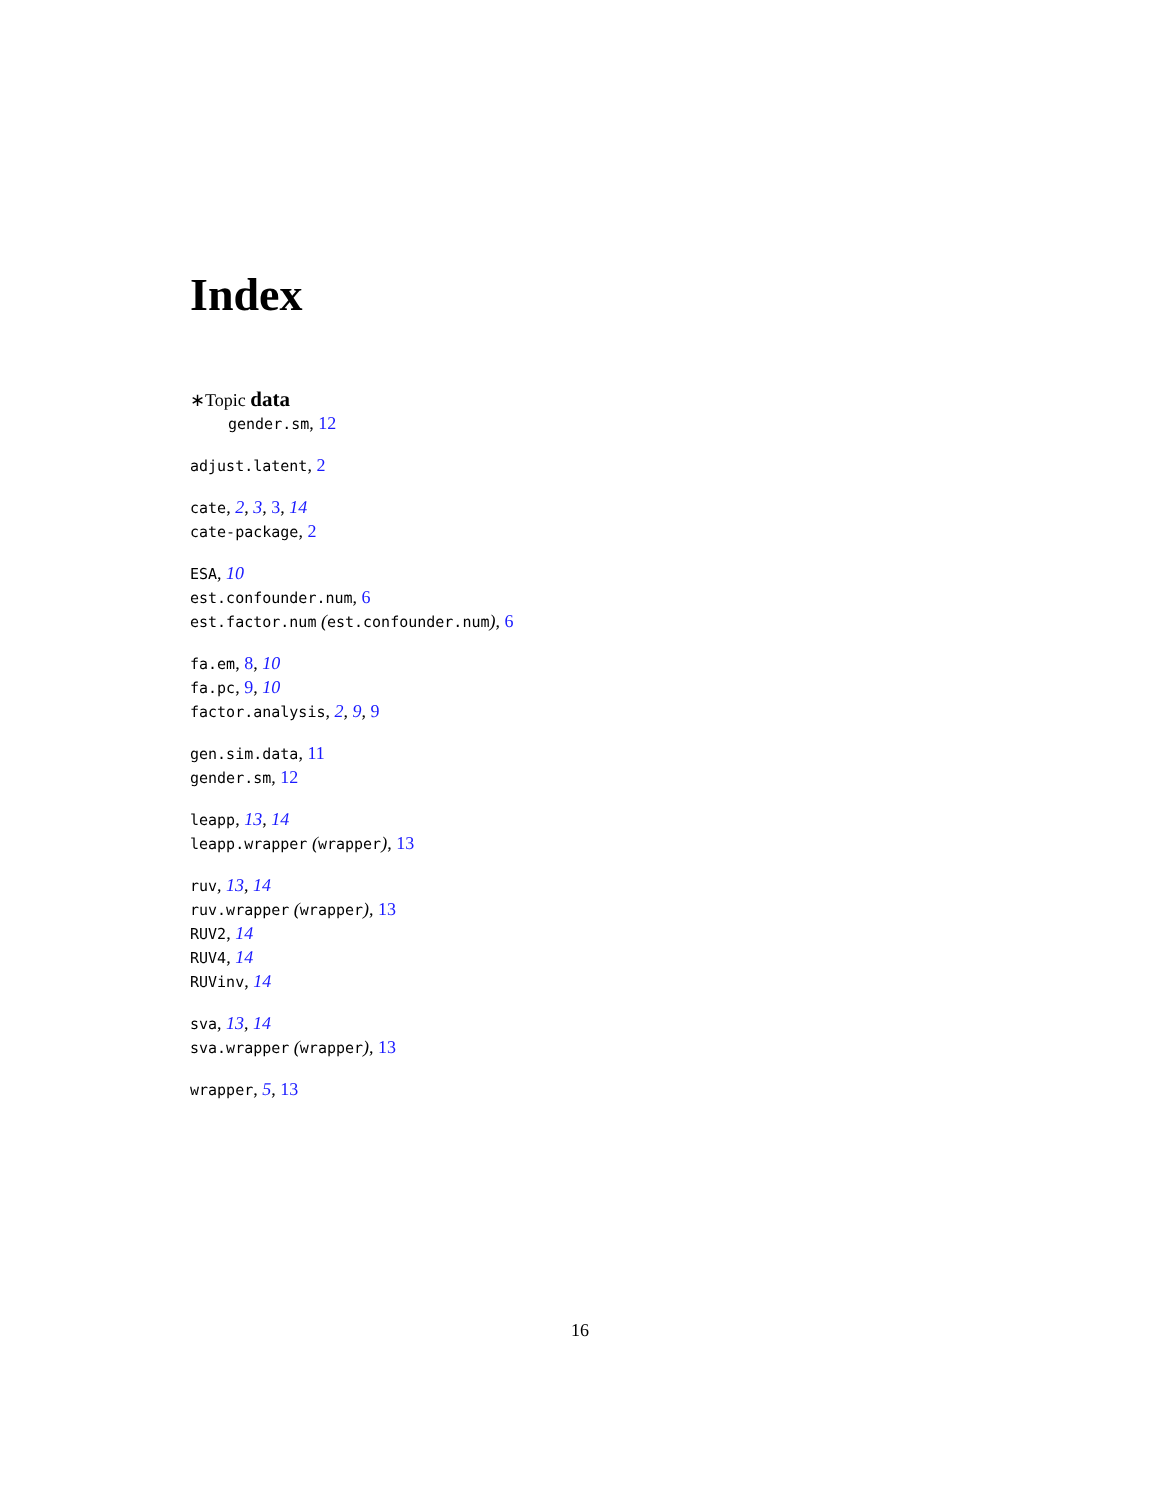Index
∗Topic data
gender.sm, 12
adjust.latent, 2
cate, 2, 3, 3, 14
cate-package, 2
ESA, 10
est.confounder.num, 6
est.factor.num (est.confounder.num), 6
fa.em, 8, 10
fa.pc, 9, 10
factor.analysis, 2, 9, 9
gen.sim.data, 11
gender.sm, 12
leapp, 13, 14
leapp.wrapper (wrapper), 13
ruv, 13, 14
ruv.wrapper (wrapper), 13
RUV2, 14
RUV4, 14
RUVinv, 14
sva, 13, 14
sva.wrapper (wrapper), 13
wrapper, 5, 13
16